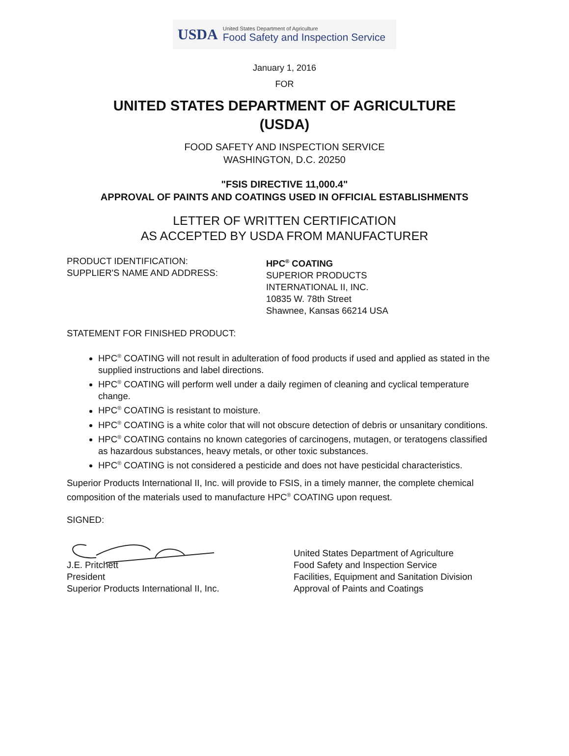USDA
United States Department of Agriculture
Food Safety and Inspection Service
January 1, 2016
FOR
UNITED STATES DEPARTMENT OF AGRICULTURE
(USDA)
FOOD SAFETY AND INSPECTION SERVICE
WASHINGTON, D.C. 20250
"FSIS DIRECTIVE 11,000.4"
APPROVAL OF PAINTS AND COATINGS USED IN OFFICIAL ESTABLISHMENTS
LETTER OF WRITTEN CERTIFICATION
AS ACCEPTED BY USDA FROM MANUFACTURER
PRODUCT IDENTIFICATION:
SUPPLIER'S NAME AND ADDRESS:
HPC<sup>®</sup> COATING
SUPERIOR PRODUCTS
INTERNATIONAL II, INC.
10835 W. 78th Street
Shawnee, Kansas 66214 USA
STATEMENT FOR FINISHED PRODUCT:
HPC<sup>®</sup> COATING will not result in adulteration of food products if used and applied as stated in the supplied instructions and label directions.
HPC<sup>®</sup> COATING will perform well under a daily regimen of cleaning and cyclical temperature change.
HPC<sup>®</sup> COATING is resistant to moisture.
HPC<sup>®</sup> COATING is a white color that will not obscure detection of debris or unsanitary conditions.
HPC<sup>®</sup> COATING contains no known categories of carcinogens, mutagen, or teratogens classified as hazardous substances, heavy metals, or other toxic substances.
HPC<sup>®</sup> COATING is not considered a pesticide and does not have pesticidal characteristics.
Superior Products International II, Inc. will provide to FSIS, in a timely manner, the complete chemical composition of the materials used to manufacture HPC<sup>®</sup> COATING upon request.
SIGNED:
J.E. Pritchett
President
Superior Products International II, Inc.
United States Department of Agriculture
Food Safety and Inspection Service
Facilities, Equipment and Sanitation Division
Approval of Paints and Coatings